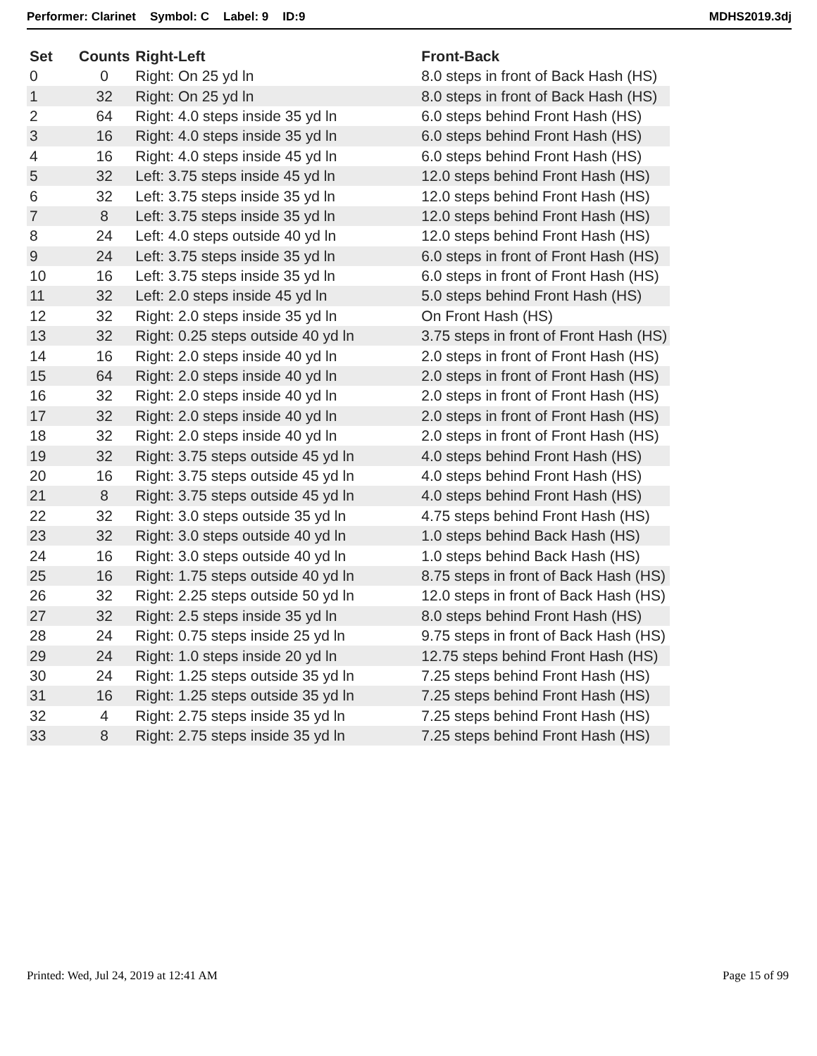Performer: Clarinet Symbol: C Label: 9 ID:9
MDHS2019.3dj
| Set | Counts | Right-Left | Front-Back |
| --- | --- | --- | --- |
| 0 | 0 | Right: On 25 yd ln | 8.0 steps in front of Back Hash (HS) |
| 1 | 32 | Right: On 25 yd ln | 8.0 steps in front of Back Hash (HS) |
| 2 | 64 | Right: 4.0 steps inside 35 yd ln | 6.0 steps behind Front Hash (HS) |
| 3 | 16 | Right: 4.0 steps inside 35 yd ln | 6.0 steps behind Front Hash (HS) |
| 4 | 16 | Right: 4.0 steps inside 45 yd ln | 6.0 steps behind Front Hash (HS) |
| 5 | 32 | Left: 3.75 steps inside 45 yd ln | 12.0 steps behind Front Hash (HS) |
| 6 | 32 | Left: 3.75 steps inside 35 yd ln | 12.0 steps behind Front Hash (HS) |
| 7 | 8 | Left: 3.75 steps inside 35 yd ln | 12.0 steps behind Front Hash (HS) |
| 8 | 24 | Left: 4.0 steps outside 40 yd ln | 12.0 steps behind Front Hash (HS) |
| 9 | 24 | Left: 3.75 steps inside 35 yd ln | 6.0 steps in front of Front Hash (HS) |
| 10 | 16 | Left: 3.75 steps inside 35 yd ln | 6.0 steps in front of Front Hash (HS) |
| 11 | 32 | Left: 2.0 steps inside 45 yd ln | 5.0 steps behind Front Hash (HS) |
| 12 | 32 | Right: 2.0 steps inside 35 yd ln | On Front Hash (HS) |
| 13 | 32 | Right: 0.25 steps outside 40 yd ln | 3.75 steps in front of Front Hash (HS) |
| 14 | 16 | Right: 2.0 steps inside 40 yd ln | 2.0 steps in front of Front Hash (HS) |
| 15 | 64 | Right: 2.0 steps inside 40 yd ln | 2.0 steps in front of Front Hash (HS) |
| 16 | 32 | Right: 2.0 steps inside 40 yd ln | 2.0 steps in front of Front Hash (HS) |
| 17 | 32 | Right: 2.0 steps inside 40 yd ln | 2.0 steps in front of Front Hash (HS) |
| 18 | 32 | Right: 2.0 steps inside 40 yd ln | 2.0 steps in front of Front Hash (HS) |
| 19 | 32 | Right: 3.75 steps outside 45 yd ln | 4.0 steps behind Front Hash (HS) |
| 20 | 16 | Right: 3.75 steps outside 45 yd ln | 4.0 steps behind Front Hash (HS) |
| 21 | 8 | Right: 3.75 steps outside 45 yd ln | 4.0 steps behind Front Hash (HS) |
| 22 | 32 | Right: 3.0 steps outside 35 yd ln | 4.75 steps behind Front Hash (HS) |
| 23 | 32 | Right: 3.0 steps outside 40 yd ln | 1.0 steps behind Back Hash (HS) |
| 24 | 16 | Right: 3.0 steps outside 40 yd ln | 1.0 steps behind Back Hash (HS) |
| 25 | 16 | Right: 1.75 steps outside 40 yd ln | 8.75 steps in front of Back Hash (HS) |
| 26 | 32 | Right: 2.25 steps outside 50 yd ln | 12.0 steps in front of Back Hash (HS) |
| 27 | 32 | Right: 2.5 steps inside 35 yd ln | 8.0 steps behind Front Hash (HS) |
| 28 | 24 | Right: 0.75 steps inside 25 yd ln | 9.75 steps in front of Back Hash (HS) |
| 29 | 24 | Right: 1.0 steps inside 20 yd ln | 12.75 steps behind Front Hash (HS) |
| 30 | 24 | Right: 1.25 steps outside 35 yd ln | 7.25 steps behind Front Hash (HS) |
| 31 | 16 | Right: 1.25 steps outside 35 yd ln | 7.25 steps behind Front Hash (HS) |
| 32 | 4 | Right: 2.75 steps inside 35 yd ln | 7.25 steps behind Front Hash (HS) |
| 33 | 8 | Right: 2.75 steps inside 35 yd ln | 7.25 steps behind Front Hash (HS) |
Printed: Wed, Jul 24, 2019 at 12:41 AM
Page 15 of 99